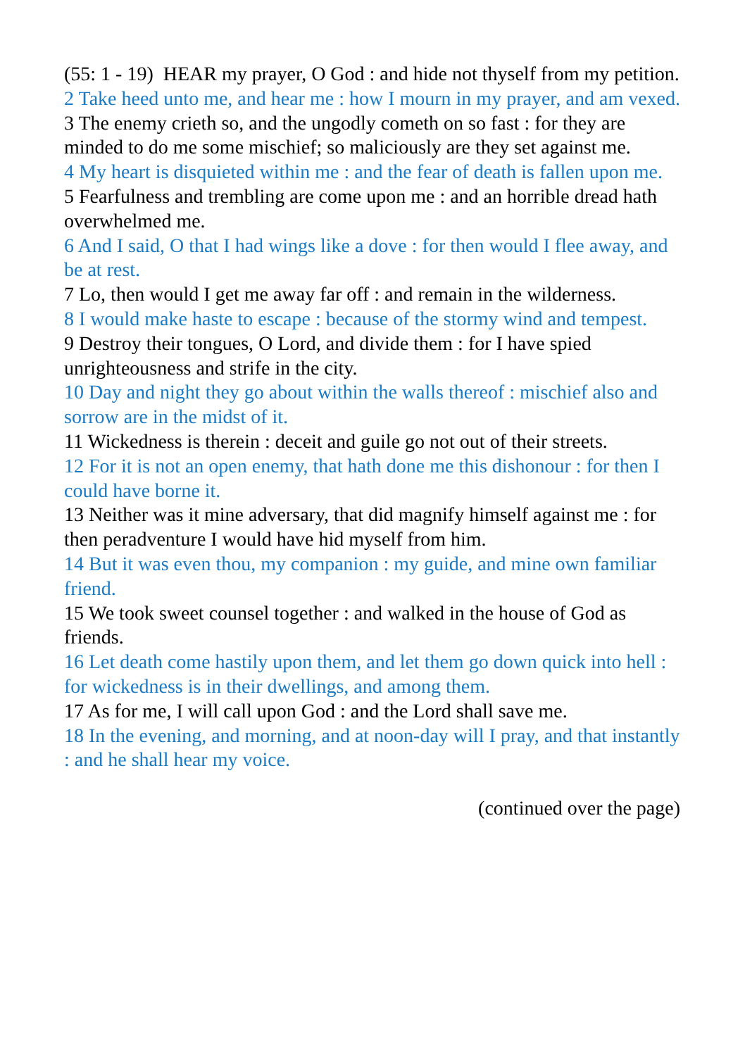(55: 1 - 19) HEAR my prayer, O God : and hide not thyself from my petition.
2 Take heed unto me, and hear me : how I mourn in my prayer, and am vexed.
3 The enemy crieth so, and the ungodly cometh on so fast : for they are minded to do me some mischief; so maliciously are they set against me.
4 My heart is disquieted within me : and the fear of death is fallen upon me.
5 Fearfulness and trembling are come upon me : and an horrible dread hath overwhelmed me.
6 And I said, O that I had wings like a dove : for then would I flee away, and be at rest.
7 Lo, then would I get me away far off : and remain in the wilderness.
8 I would make haste to escape : because of the stormy wind and tempest.
9 Destroy their tongues, O Lord, and divide them : for I have spied unrighteousness and strife in the city.
10 Day and night they go about within the walls thereof : mischief also and sorrow are in the midst of it.
11 Wickedness is therein : deceit and guile go not out of their streets.
12 For it is not an open enemy, that hath done me this dishonour : for then I could have borne it.
13 Neither was it mine adversary, that did magnify himself against me : for then peradventure I would have hid myself from him.
14 But it was even thou, my companion : my guide, and mine own familiar friend.
15 We took sweet counsel together : and walked in the house of God as friends.
16 Let death come hastily upon them, and let them go down quick into hell : for wickedness is in their dwellings, and among them.
17 As for me, I will call upon God : and the Lord shall save me.
18 In the evening, and morning, and at noon-day will I pray, and that instantly : and he shall hear my voice.
(continued over the page)